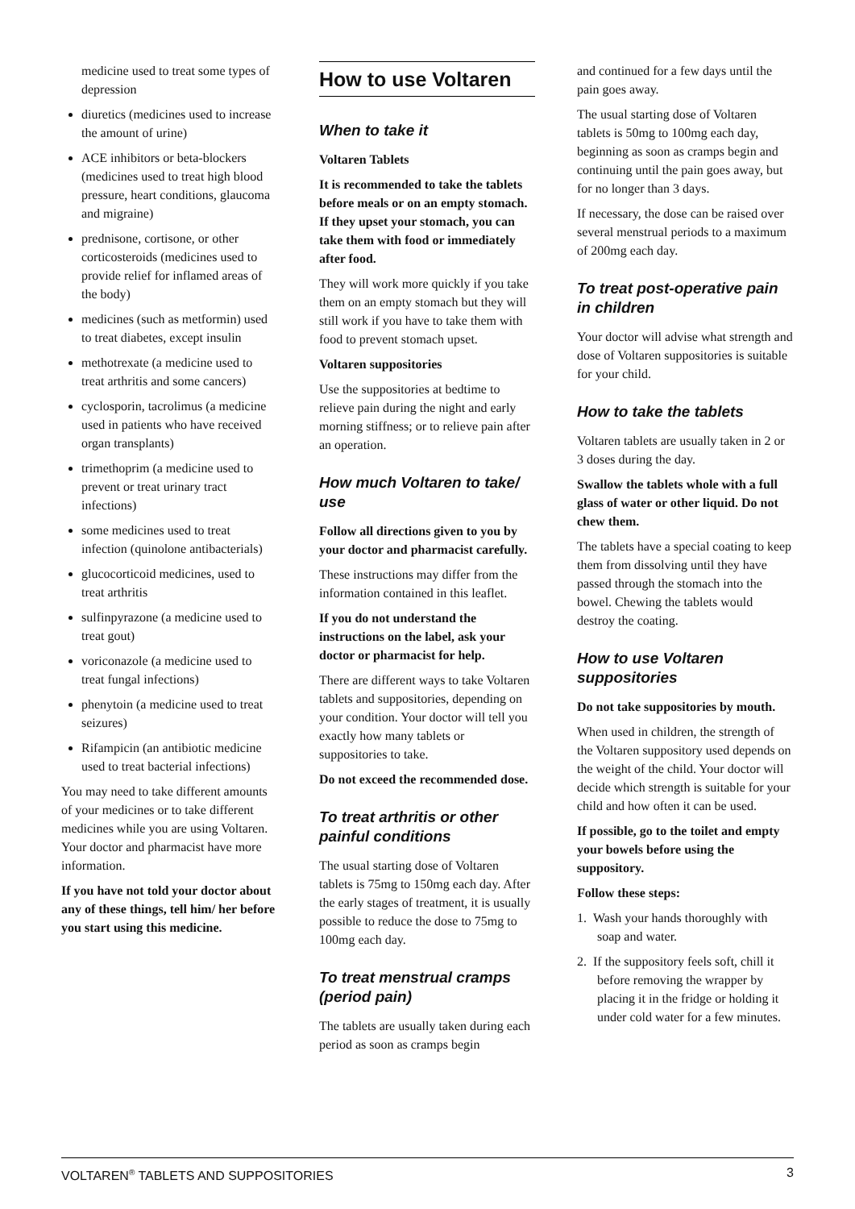medicine used to treat some types of depression
diuretics (medicines used to increase the amount of urine)
ACE inhibitors or beta-blockers (medicines used to treat high blood pressure, heart conditions, glaucoma and migraine)
prednisone, cortisone, or other corticosteroids (medicines used to provide relief for inflamed areas of the body)
medicines (such as metformin) used to treat diabetes, except insulin
methotrexate (a medicine used to treat arthritis and some cancers)
cyclosporin, tacrolimus (a medicine used in patients who have received organ transplants)
trimethoprim (a medicine used to prevent or treat urinary tract infections)
some medicines used to treat infection (quinolone antibacterials)
glucocorticoid medicines, used to treat arthritis
sulfinpyrazone (a medicine used to treat gout)
voriconazole (a medicine used to treat fungal infections)
phenytoin (a medicine used to treat seizures)
Rifampicin (an antibiotic medicine used to treat bacterial infections)
You may need to take different amounts of your medicines or to take different medicines while you are using Voltaren. Your doctor and pharmacist have more information.
If you have not told your doctor about any of these things, tell him/ her before you start using this medicine.
How to use Voltaren
When to take it
Voltaren Tablets
It is recommended to take the tablets before meals or on an empty stomach. If they upset your stomach, you can take them with food or immediately after food.
They will work more quickly if you take them on an empty stomach but they will still work if you have to take them with food to prevent stomach upset.
Voltaren suppositories
Use the suppositories at bedtime to relieve pain during the night and early morning stiffness; or to relieve pain after an operation.
How much Voltaren to take/ use
Follow all directions given to you by your doctor and pharmacist carefully.
These instructions may differ from the information contained in this leaflet.
If you do not understand the instructions on the label, ask your doctor or pharmacist for help.
There are different ways to take Voltaren tablets and suppositories, depending on your condition. Your doctor will tell you exactly how many tablets or suppositories to take.
Do not exceed the recommended dose.
To treat arthritis or other painful conditions
The usual starting dose of Voltaren tablets is 75mg to 150mg each day. After the early stages of treatment, it is usually possible to reduce the dose to 75mg to 100mg each day.
To treat menstrual cramps (period pain)
The tablets are usually taken during each period as soon as cramps begin
and continued for a few days until the pain goes away.
The usual starting dose of Voltaren tablets is 50mg to 100mg each day, beginning as soon as cramps begin and continuing until the pain goes away, but for no longer than 3 days.
If necessary, the dose can be raised over several menstrual periods to a maximum of 200mg each day.
To treat post-operative pain in children
Your doctor will advise what strength and dose of Voltaren suppositories is suitable for your child.
How to take the tablets
Voltaren tablets are usually taken in 2 or 3 doses during the day.
Swallow the tablets whole with a full glass of water or other liquid. Do not chew them.
The tablets have a special coating to keep them from dissolving until they have passed through the stomach into the bowel. Chewing the tablets would destroy the coating.
How to use Voltaren suppositories
Do not take suppositories by mouth.
When used in children, the strength of the Voltaren suppository used depends on the weight of the child. Your doctor will decide which strength is suitable for your child and how often it can be used.
If possible, go to the toilet and empty your bowels before using the suppository.
Follow these steps:
1. Wash your hands thoroughly with soap and water.
2. If the suppository feels soft, chill it before removing the wrapper by placing it in the fridge or holding it under cold water for a few minutes.
VOLTAREN<sup>®</sup> TABLETS AND SUPPOSITORIES 3